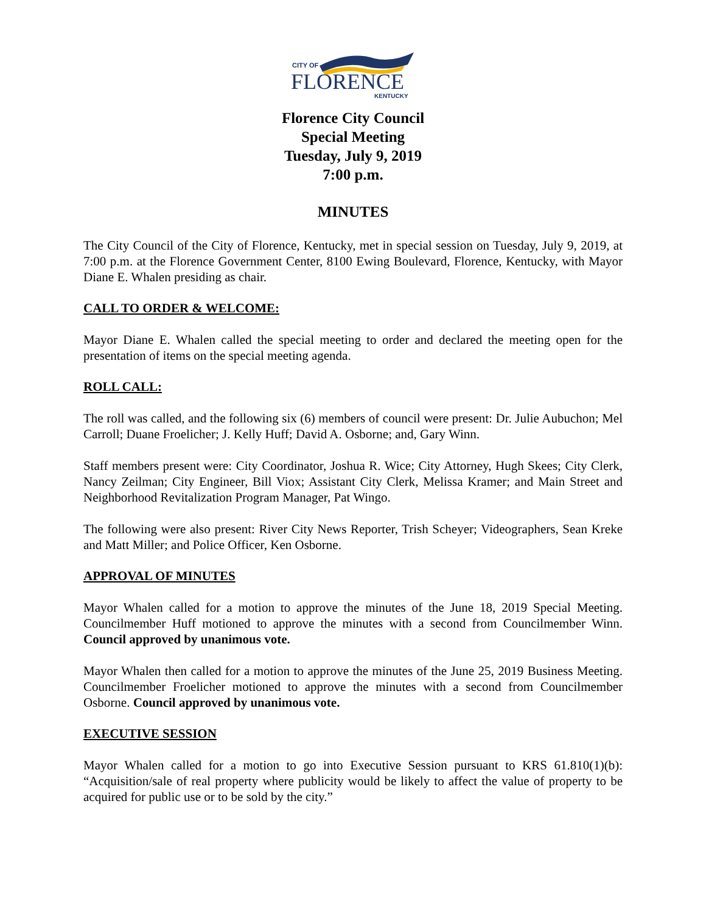CITY OF
FLORENCE
KENTUCKY
Florence City Council
Special Meeting
Tuesday, July 9, 2019
7:00 p.m.
MINUTES
The City Council of the City of Florence, Kentucky, met in special session on Tuesday, July 9, 2019, at 7:00 p.m. at the Florence Government Center, 8100 Ewing Boulevard, Florence, Kentucky, with Mayor Diane E. Whalen presiding as chair.
CALL TO ORDER & WELCOME:
Mayor Diane E. Whalen called the special meeting to order and declared the meeting open for the presentation of items on the special meeting agenda.
ROLL CALL:
The roll was called, and the following six (6) members of council were present: Dr. Julie Aubuchon; Mel Carroll; Duane Froelicher; J. Kelly Huff; David A. Osborne; and, Gary Winn.
Staff members present were: City Coordinator, Joshua R. Wice; City Attorney, Hugh Skees; City Clerk, Nancy Zeilman; City Engineer, Bill Viox; Assistant City Clerk, Melissa Kramer; and Main Street and Neighborhood Revitalization Program Manager, Pat Wingo.
The following were also present: River City News Reporter, Trish Scheyer; Videographers, Sean Kreke and Matt Miller; and Police Officer, Ken Osborne.
APPROVAL OF MINUTES
Mayor Whalen called for a motion to approve the minutes of the June 18, 2019 Special Meeting. Councilmember Huff motioned to approve the minutes with a second from Councilmember Winn. Council approved by unanimous vote.
Mayor Whalen then called for a motion to approve the minutes of the June 25, 2019 Business Meeting. Councilmember Froelicher motioned to approve the minutes with a second from Councilmember Osborne. Council approved by unanimous vote.
EXECUTIVE SESSION
Mayor Whalen called for a motion to go into Executive Session pursuant to KRS 61.810(1)(b): “Acquisition/sale of real property where publicity would be likely to affect the value of property to be acquired for public use or to be sold by the city.”